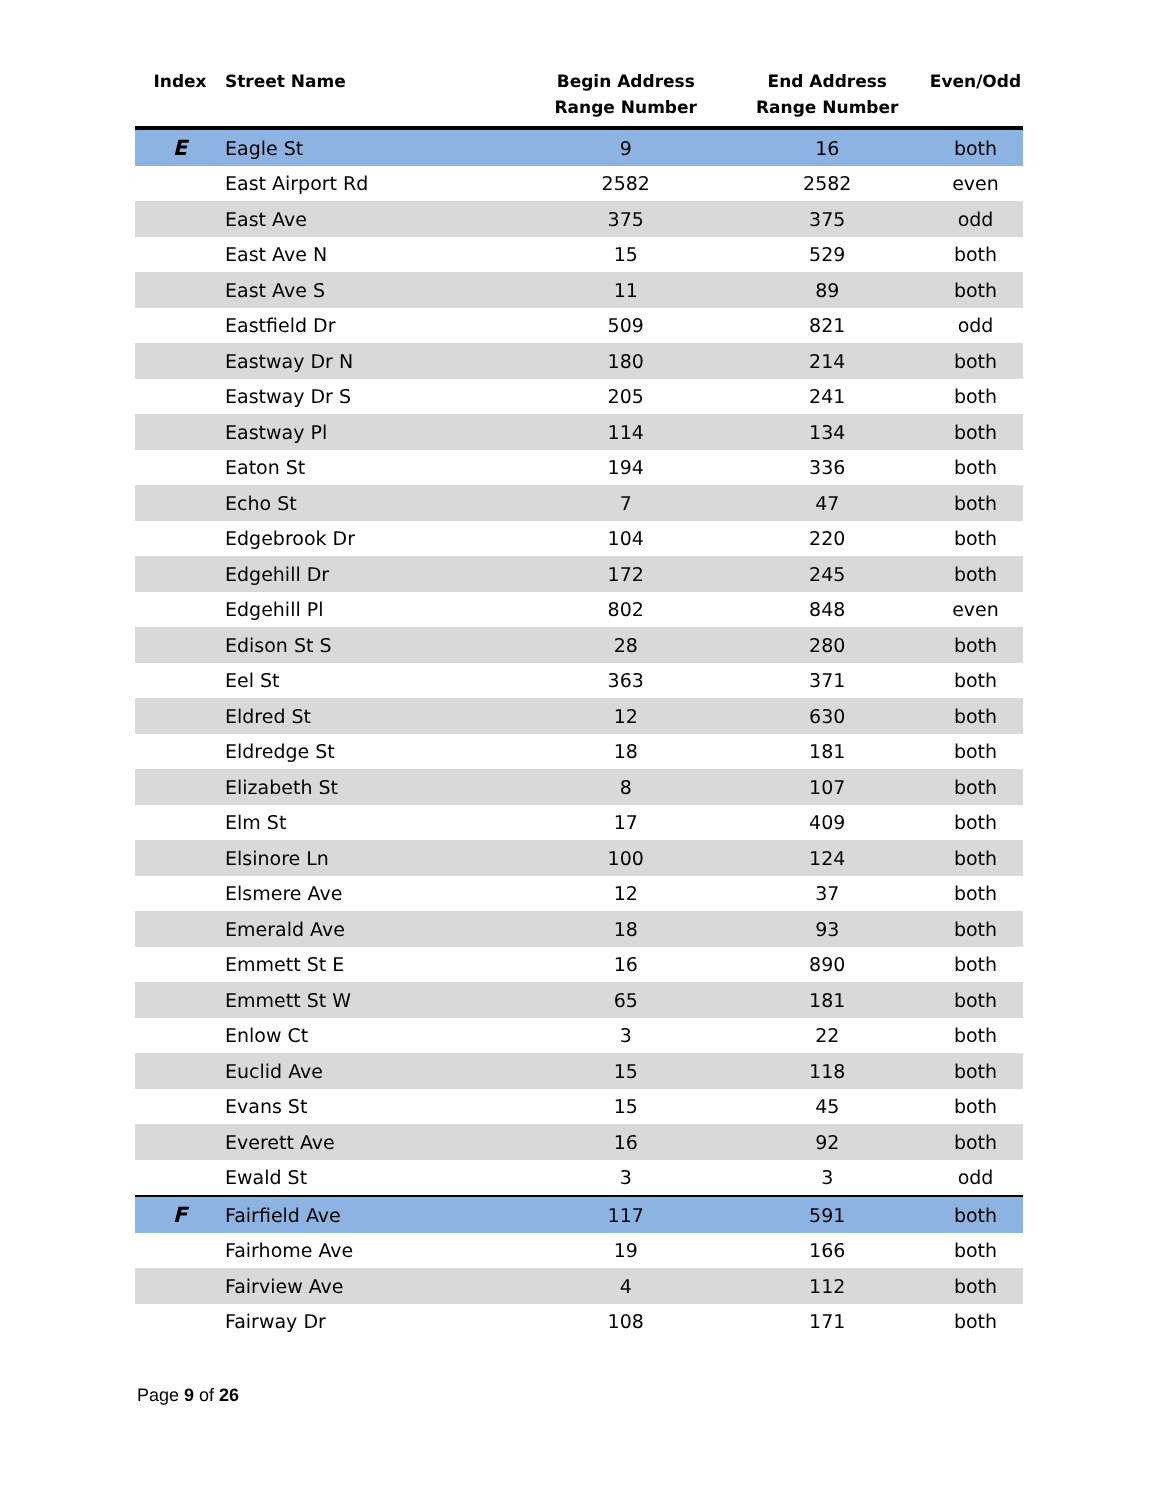| Index | Street Name | Begin Address Range Number | End Address Range Number | Even/Odd |
| --- | --- | --- | --- | --- |
| E | Eagle St | 9 | 16 | both |
| | East Airport Rd | 2582 | 2582 | even |
| | East Ave | 375 | 375 | odd |
| | East Ave N | 15 | 529 | both |
| | East Ave S | 11 | 89 | both |
| | Eastfield Dr | 509 | 821 | odd |
| | Eastway Dr N | 180 | 214 | both |
| | Eastway Dr S | 205 | 241 | both |
| | Eastway Pl | 114 | 134 | both |
| | Eaton St | 194 | 336 | both |
| | Echo St | 7 | 47 | both |
| | Edgebrook Dr | 104 | 220 | both |
| | Edgehill Dr | 172 | 245 | both |
| | Edgehill Pl | 802 | 848 | even |
| | Edison St S | 28 | 280 | both |
| | Eel St | 363 | 371 | both |
| | Eldred St | 12 | 630 | both |
| | Eldredge St | 18 | 181 | both |
| | Elizabeth St | 8 | 107 | both |
| | Elm St | 17 | 409 | both |
| | Elsinore Ln | 100 | 124 | both |
| | Elsmere Ave | 12 | 37 | both |
| | Emerald Ave | 18 | 93 | both |
| | Emmett St E | 16 | 890 | both |
| | Emmett St W | 65 | 181 | both |
| | Enlow Ct | 3 | 22 | both |
| | Euclid Ave | 15 | 118 | both |
| | Evans St | 15 | 45 | both |
| | Everett Ave | 16 | 92 | both |
| | Ewald St | 3 | 3 | odd |
| F | Fairfield Ave | 117 | 591 | both |
| | Fairhome Ave | 19 | 166 | both |
| | Fairview Ave | 4 | 112 | both |
| | Fairway Dr | 108 | 171 | both |
Page 9 of 26